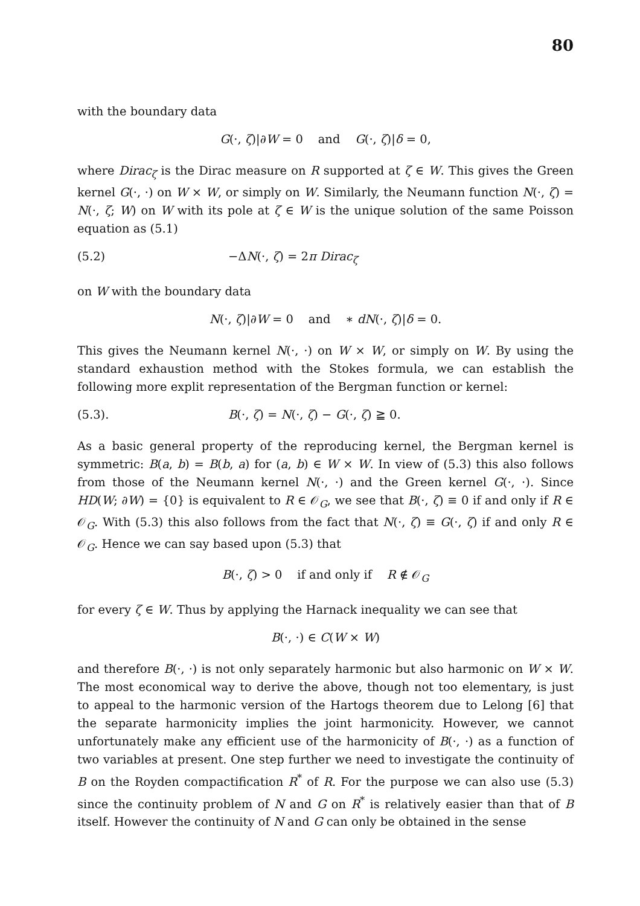80
with the boundary data
G(·, ζ)|∂W = 0 and G(·, ζ)|δ = 0,
where Dirac<sub>ζ</sub> is the Dirac measure on R supported at ζ ∈ W. This gives the Green kernel G(·, ·) on W × W, or simply on W. Similarly, the Neumann function N(·, ζ) = N(·, ζ; W) on W with its pole at ζ ∈ W is the unique solution of the same Poisson equation as (5.1)
(5.2) −ΔN(·, ζ) = 2π Dirac<sub>ζ</sub>
on W with the boundary data
N(·, ζ)|∂W = 0 and ∗ dN(·, ζ)|δ = 0.
This gives the Neumann kernel N(·, ·) on W × W, or simply on W. By using the standard exhaustion method with the Stokes formula, we can establish the following more explit representation of the Bergman function or kernel:
(5.3). B(·, ζ) = N(·, ζ) − G(·, ζ) ≧ 0.
As a basic general property of the reproducing kernel, the Bergman kernel is symmetric: B(a, b) = B(b, a) for (a, b) ∈ W × W. In view of (5.3) this also follows from those of the Neumann kernel N(·, ·) and the Green kernel G(·, ·). Since HD(W; ∂W) = {0} is equivalent to R ∈ 𝒪<sub>G</sub>, we see that B(·, ζ) ≡ 0 if and only if R ∈ 𝒪<sub>G</sub>. With (5.3) this also follows from the fact that N(·, ζ) ≡ G(·, ζ) if and only R ∈ 𝒪<sub>G</sub>. Hence we can say based upon (5.3) that
B(·, ζ) > 0 if and only if R ∉ 𝒪<sub>G</sub>
for every ζ ∈ W. Thus by applying the Harnack inequality we can see that
B(·, ·) ∈ C(W × W)
and therefore B(·, ·) is not only separately harmonic but also harmonic on W × W. The most economical way to derive the above, though not too elementary, is just to appeal to the harmonic version of the Hartogs theorem due to Lelong [6] that the separate harmonicity implies the joint harmonicity. However, we cannot unfortunately make any efficient use of the harmonicity of B(·, ·) as a function of two variables at present. One step further we need to investigate the continuity of B on the Royden compactification R<sup>*</sup> of R. For the purpose we can also use (5.3) since the continuity problem of N and G on R<sup>*</sup> is relatively easier than that of B itself. However the continuity of N and G can only be obtained in the sense